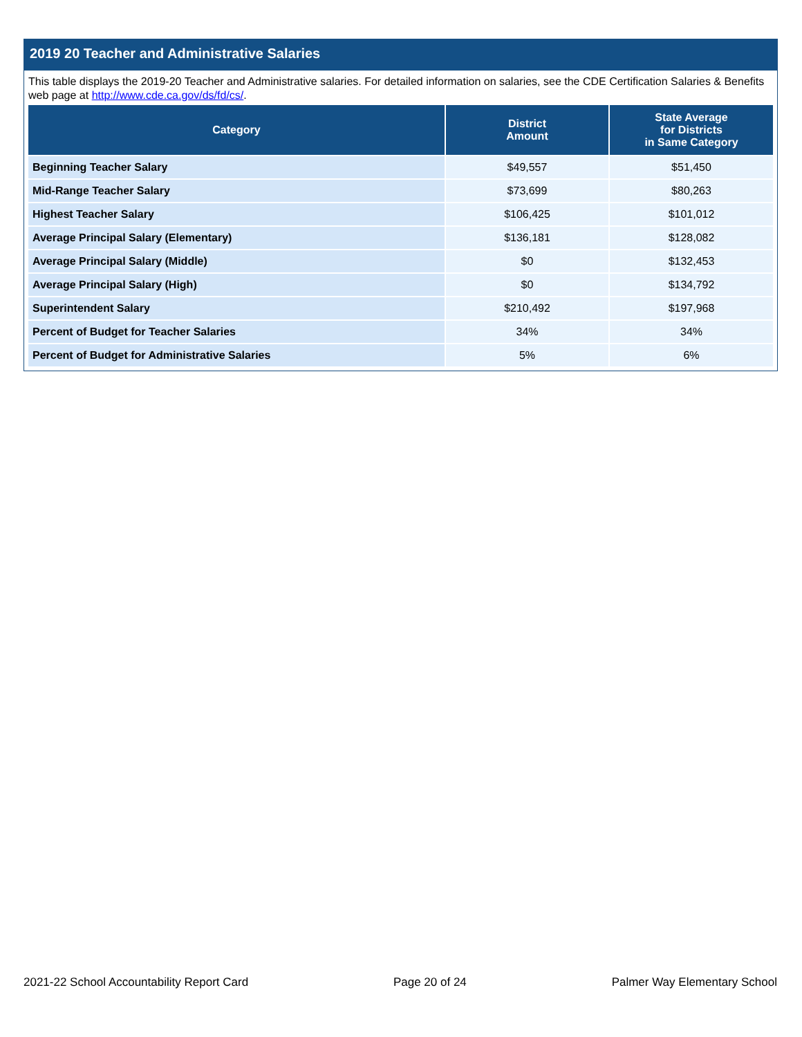2019 20 Teacher and Administrative Salaries
This table displays the 2019-20 Teacher and Administrative salaries. For detailed information on salaries, see the CDE Certification Salaries & Benefits web page at http://www.cde.ca.gov/ds/fd/cs/.
| Category | District Amount | State Average for Districts in Same Category |
| --- | --- | --- |
| Beginning Teacher Salary | $49,557 | $51,450 |
| Mid-Range Teacher Salary | $73,699 | $80,263 |
| Highest Teacher Salary | $106,425 | $101,012 |
| Average Principal Salary (Elementary) | $136,181 | $128,082 |
| Average Principal Salary (Middle) | $0 | $132,453 |
| Average Principal Salary (High) | $0 | $134,792 |
| Superintendent Salary | $210,492 | $197,968 |
| Percent of Budget for Teacher Salaries | 34% | 34% |
| Percent of Budget for Administrative Salaries | 5% | 6% |
2021-22 School Accountability Report Card Page 20 of 24 Palmer Way Elementary School